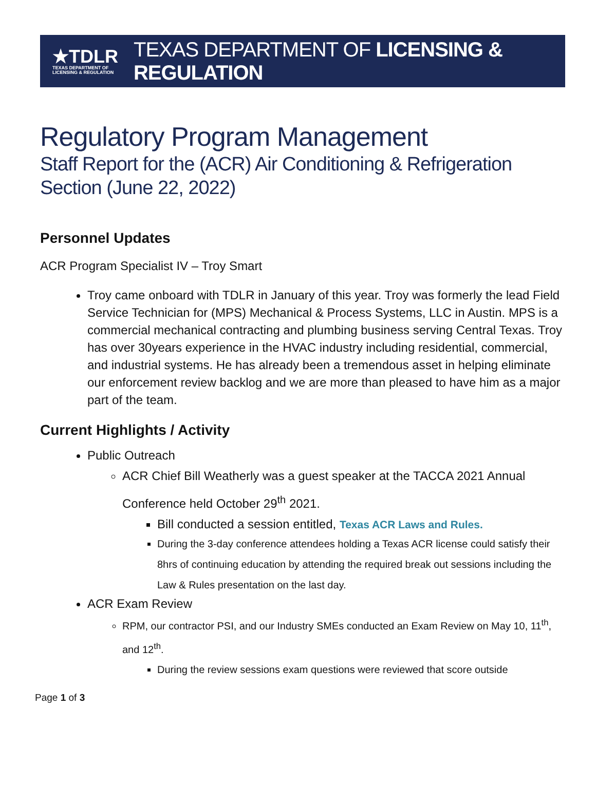★TDLR
TEXAS DEPARTMENT OF
LICENSING & REGULATION
TEXAS DEPARTMENT OF LICENSING & REGULATION
Regulatory Program Management
Staff Report for the (ACR) Air Conditioning & Refrigeration Section (June 22, 2022)
Personnel Updates
ACR Program Specialist IV – Troy Smart
Troy came onboard with TDLR in January of this year. Troy was formerly the lead Field Service Technician for (MPS) Mechanical & Process Systems, LLC in Austin. MPS is a commercial mechanical contracting and plumbing business serving Central Texas. Troy has over 30years experience in the HVAC industry including residential, commercial, and industrial systems. He has already been a tremendous asset in helping eliminate our enforcement review backlog and we are more than pleased to have him as a major part of the team.
Current Highlights / Activity
Public Outreach
ACR Chief Bill Weatherly was a guest speaker at the TACCA 2021 Annual Conference held October 29<sup>th</sup> 2021.
Bill conducted a session entitled, Texas ACR Laws and Rules.
During the 3-day conference attendees holding a Texas ACR license could satisfy their 8hrs of continuing education by attending the required break out sessions including the Law & Rules presentation on the last day.
ACR Exam Review
RPM, our contractor PSI, and our Industry SMEs conducted an Exam Review on May 10, 11<sup>th</sup>, and 12<sup>th</sup>.
During the review sessions exam questions were reviewed that score outside
Page 1 of 3